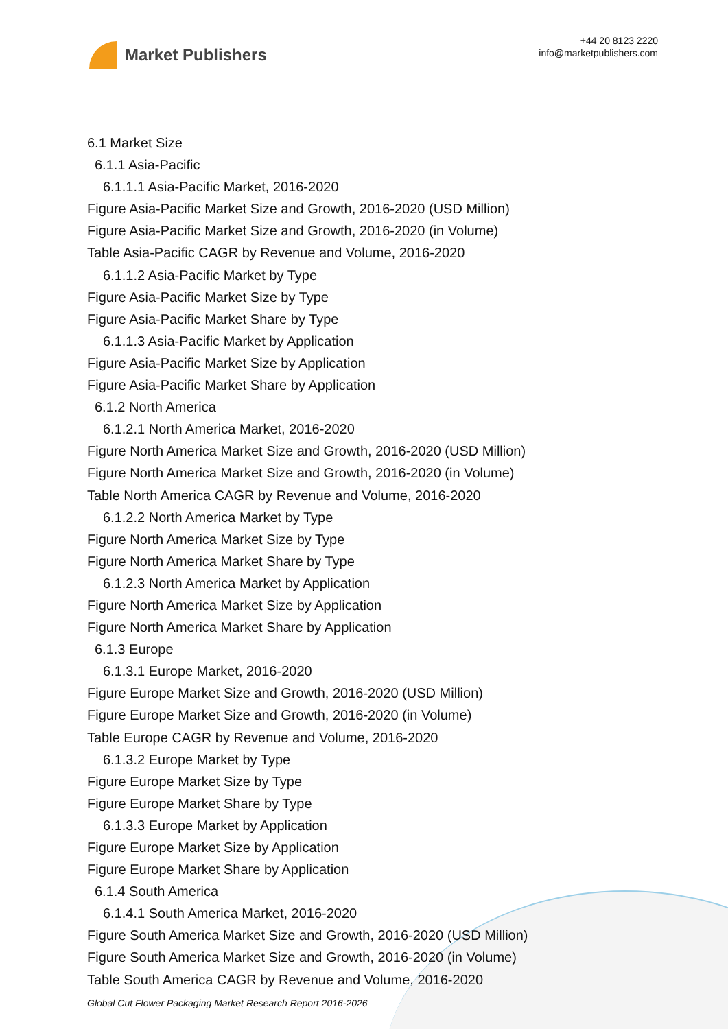Market Publishers
+44 20 8123 2220
info@marketpublishers.com
6.1 Market Size
6.1.1 Asia-Pacific
6.1.1.1 Asia-Pacific Market, 2016-2020
Figure Asia-Pacific Market Size and Growth, 2016-2020 (USD Million)
Figure Asia-Pacific Market Size and Growth, 2016-2020 (in Volume)
Table Asia-Pacific CAGR by Revenue and Volume, 2016-2020
6.1.1.2 Asia-Pacific Market by Type
Figure Asia-Pacific Market Size by Type
Figure Asia-Pacific Market Share by Type
6.1.1.3 Asia-Pacific Market by Application
Figure Asia-Pacific Market Size by Application
Figure Asia-Pacific Market Share by Application
6.1.2 North America
6.1.2.1 North America Market, 2016-2020
Figure North America Market Size and Growth, 2016-2020 (USD Million)
Figure North America Market Size and Growth, 2016-2020 (in Volume)
Table North America CAGR by Revenue and Volume, 2016-2020
6.1.2.2 North America Market by Type
Figure North America Market Size by Type
Figure North America Market Share by Type
6.1.2.3 North America Market by Application
Figure North America Market Size by Application
Figure North America Market Share by Application
6.1.3 Europe
6.1.3.1 Europe Market, 2016-2020
Figure Europe Market Size and Growth, 2016-2020 (USD Million)
Figure Europe Market Size and Growth, 2016-2020 (in Volume)
Table Europe CAGR by Revenue and Volume, 2016-2020
6.1.3.2 Europe Market by Type
Figure Europe Market Size by Type
Figure Europe Market Share by Type
6.1.3.3 Europe Market by Application
Figure Europe Market Size by Application
Figure Europe Market Share by Application
6.1.4 South America
6.1.4.1 South America Market, 2016-2020
Figure South America Market Size and Growth, 2016-2020 (USD Million)
Figure South America Market Size and Growth, 2016-2020 (in Volume)
Table South America CAGR by Revenue and Volume, 2016-2020
Global Cut Flower Packaging Market Research Report 2016-2026